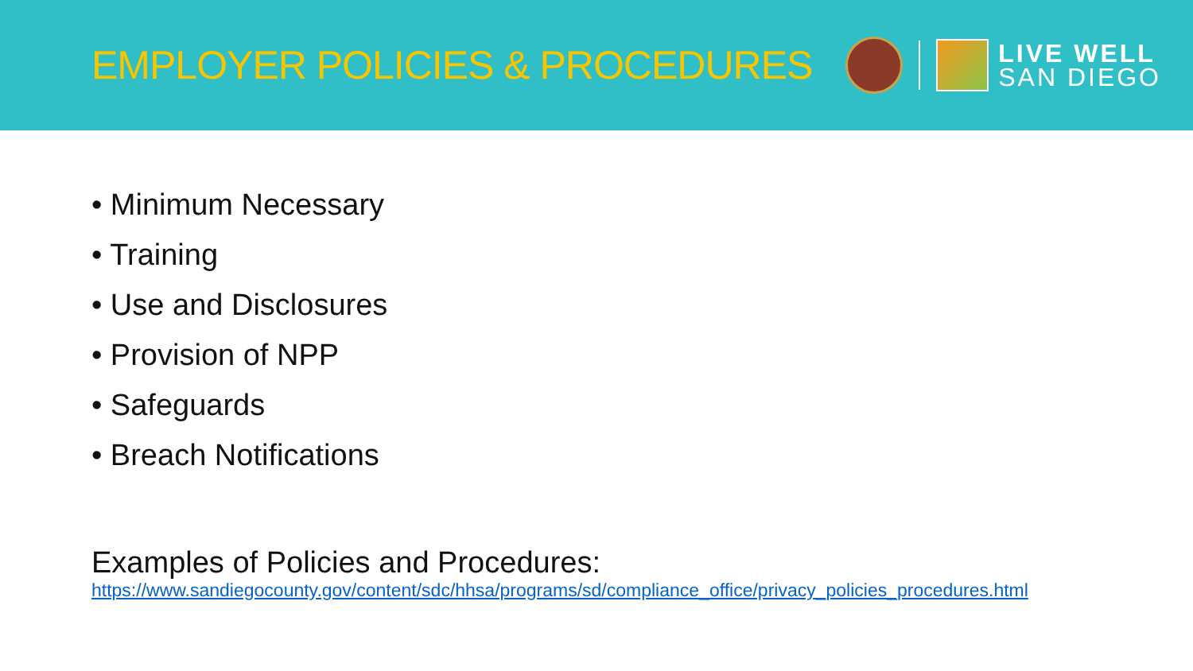EMPLOYER POLICIES & PROCEDURES
LIVE WELL
SAN DIEGO
• Minimum Necessary
• Training
• Use and Disclosures
• Provision of NPP
• Safeguards
• Breach Notifications
Examples of Policies and Procedures:
https://www.sandiegocounty.gov/content/sdc/hhsa/programs/sd/compliance_office/privacy_policies_procedures.html